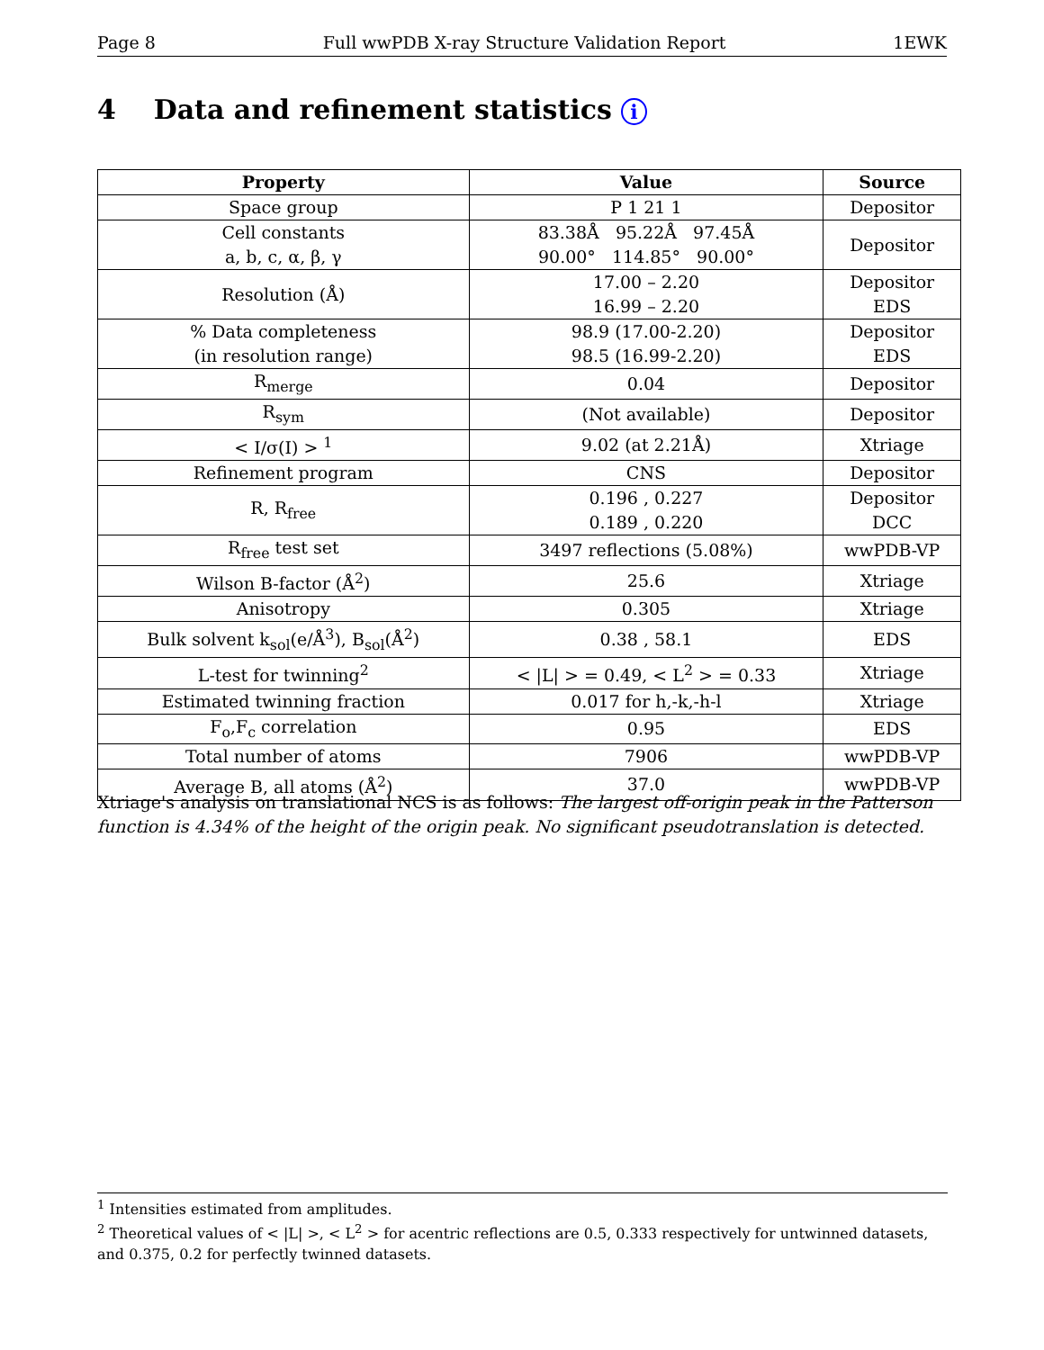Page 8 Full wwPDB X-ray Structure Validation Report 1EWK
4 Data and refinement statistics i
| Property | Value | Source |
| --- | --- | --- |
| Space group | P 1 21 1 | Depositor |
| Cell constants a, b, c, α, β, γ | 83.38Å 95.22Å 97.45Å 90.00° 114.85° 90.00° | Depositor |
| Resolution (Å) | 17.00 – 2.20 16.99 – 2.20 | Depositor EDS |
| % Data completeness (in resolution range) | 98.9 (17.00-2.20) 98.5 (16.99-2.20) | Depositor EDS |
| R<sub>merge</sub> | 0.04 | Depositor |
| R<sub>sym</sub> | (Not available) | Depositor |
| < I/σ(I) > <sup>1</sup> | 9.02 (at 2.21Å) | Xtriage |
| Refinement program | CNS | Depositor |
| R, R<sub>free</sub> | 0.196 , 0.227 0.189 , 0.220 | Depositor DCC |
| R<sub>free</sub> test set | 3497 reflections (5.08%) | wwPDB-VP |
| Wilson B-factor (Å<sup>2</sup>) | 25.6 | Xtriage |
| Anisotropy | 0.305 | Xtriage |
| Bulk solvent k<sub>sol</sub>(e/Å<sup>3</sup>), B<sub>sol</sub>(Å<sup>2</sup>) | 0.38 , 58.1 | EDS |
| L-test for twinning<sup>2</sup> | < /L/ > = 0.49, < L<sup>2</sup> > = 0.33 | Xtriage |
| Estimated twinning fraction | 0.017 for h,-k,-h-l | Xtriage |
| F<sub>o</sub>,F<sub>c</sub> correlation | 0.95 | EDS |
| Total number of atoms | 7906 | wwPDB-VP |
| Average B, all atoms (Å<sup>2</sup>) | 37.0 | wwPDB-VP |
Xtriage's analysis on translational NCS is as follows: The largest off-origin peak in the Patterson function is 4.34% of the height of the origin peak. No significant pseudotranslation is detected.
<sup>1</sup> Intensities estimated from amplitudes.
<sup>2</sup> Theoretical values of < |L| >, < L<sup>2</sup> > for acentric reflections are 0.5, 0.333 respectively for untwinned datasets, and 0.375, 0.2 for perfectly twinned datasets.